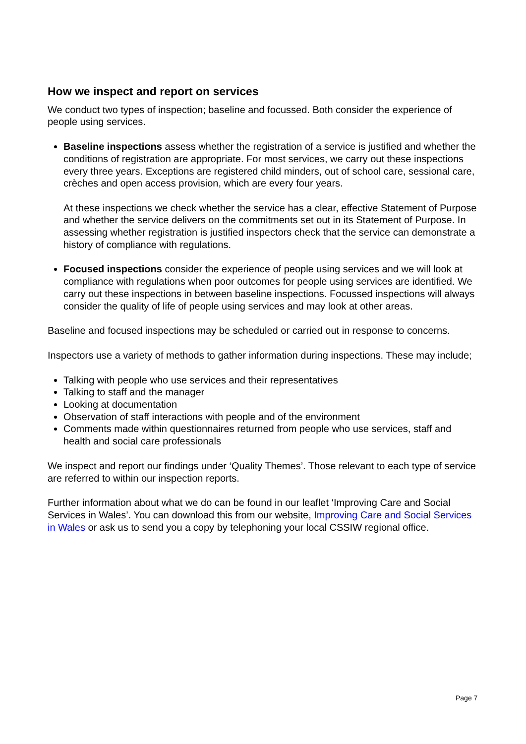How we inspect and report on services
We conduct two types of inspection; baseline and focussed. Both consider the experience of people using services.
Baseline inspections assess whether the registration of a service is justified and whether the conditions of registration are appropriate. For most services, we carry out these inspections every three years. Exceptions are registered child minders, out of school care, sessional care, crèches and open access provision, which are every four years.
At these inspections we check whether the service has a clear, effective Statement of Purpose and whether the service delivers on the commitments set out in its Statement of Purpose. In assessing whether registration is justified inspectors check that the service can demonstrate a history of compliance with regulations.
Focused inspections consider the experience of people using services and we will look at compliance with regulations when poor outcomes for people using services are identified. We carry out these inspections in between baseline inspections. Focussed inspections will always consider the quality of life of people using services and may look at other areas.
Baseline and focused inspections may be scheduled or carried out in response to concerns.
Inspectors use a variety of methods to gather information during inspections. These may include;
Talking with people who use services and their representatives
Talking to staff and the manager
Looking at documentation
Observation of staff interactions with people and of the environment
Comments made within questionnaires returned from people who use services, staff and health and social care professionals
We inspect and report our findings under ‘Quality Themes’. Those relevant to each type of service are referred to within our inspection reports.
Further information about what we do can be found in our leaflet ‘Improving Care and Social Services in Wales’. You can download this from our website, Improving Care and Social Services in Wales or ask us to send you a copy by telephoning your local CSSIW regional office.
Page 7